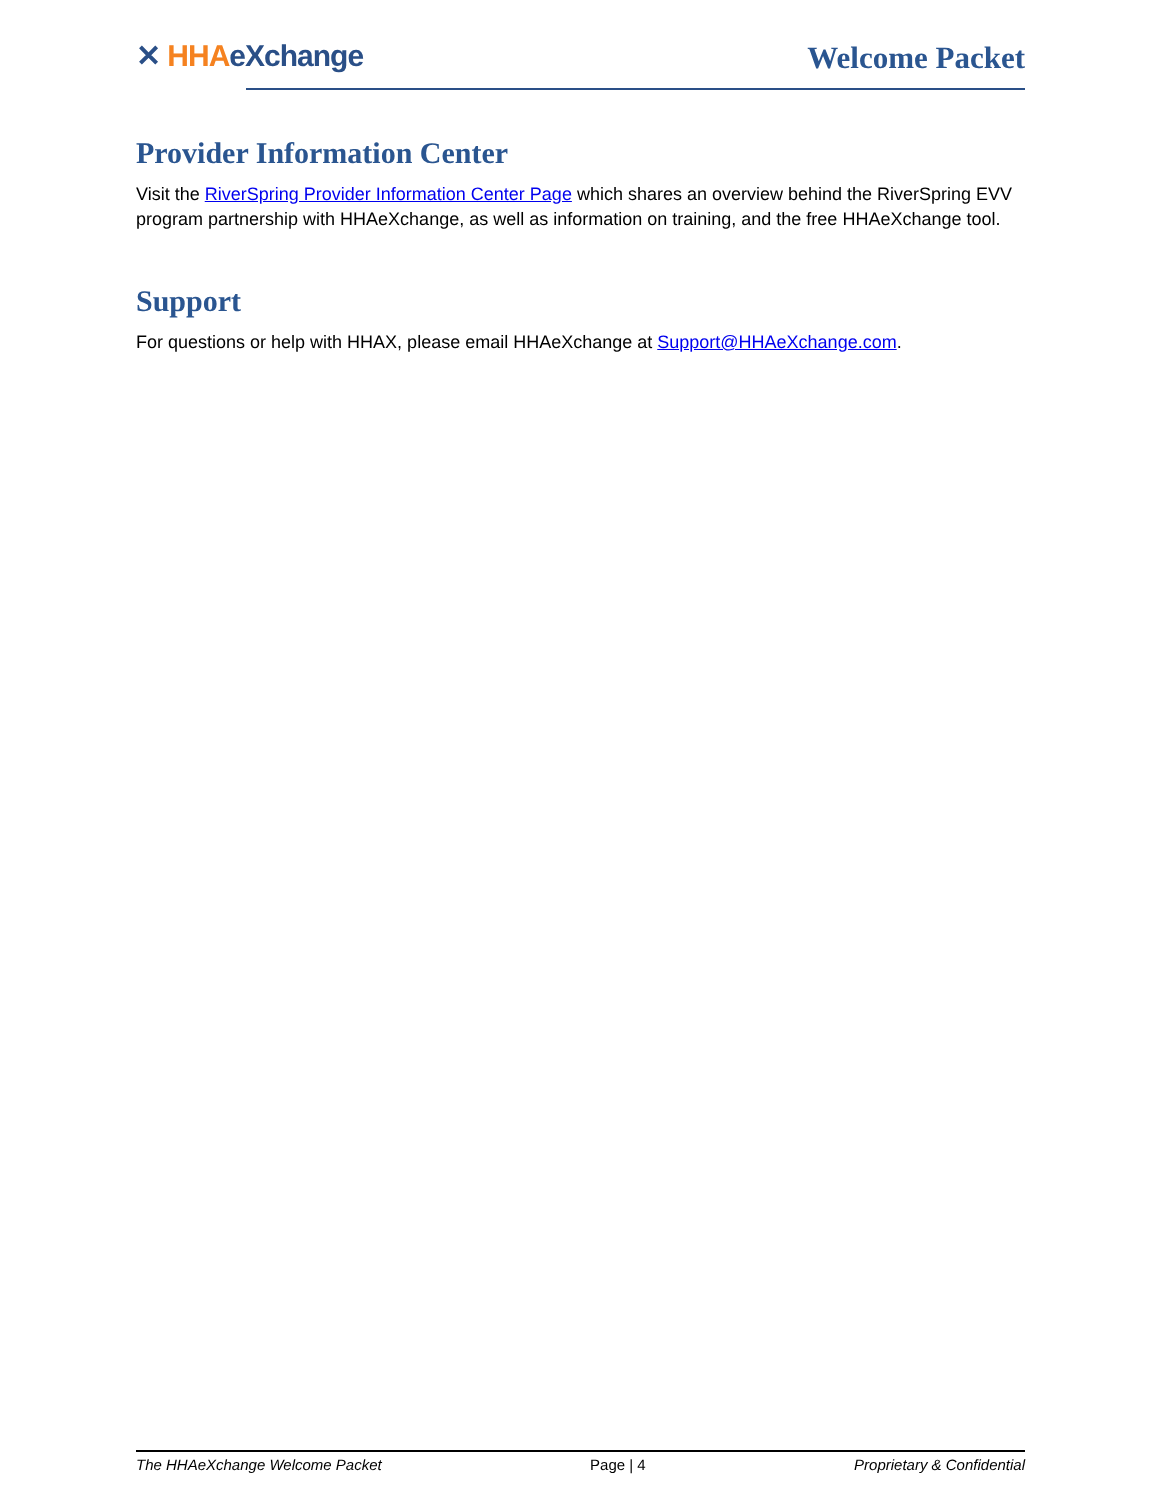✕ HHA eXchange Welcome Packet
Provider Information Center
Visit the RiverSpring Provider Information Center Page which shares an overview behind the RiverSpring EVV program partnership with HHAeXchange, as well as information on training, and the free HHAeXchange tool.
Support
For questions or help with HHAX, please email HHAeXchange at Support@HHAeXchange.com.
The HHAeXchange Welcome Packet Page | 4 Proprietary & Confidential